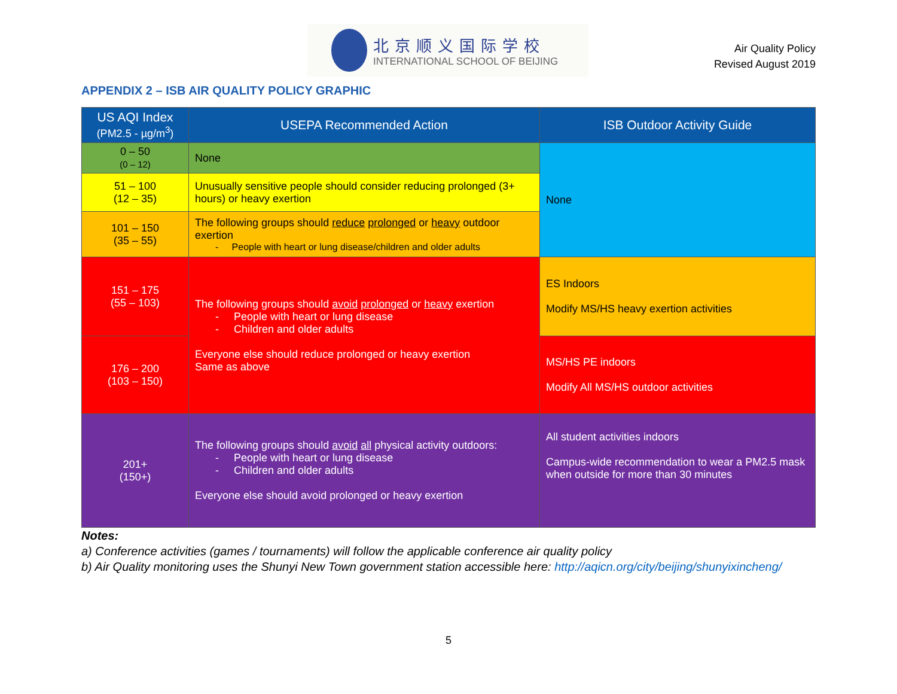北京顺义国际学校
INTERNATIONAL SCHOOL OF BEIJING
Air Quality Policy
Revised August 2019
APPENDIX 2 – ISB AIR QUALITY POLICY GRAPHIC
| US AQI Index (PM2.5 - µg/m<sup>3</sup>) | USEPA Recommended Action | ISB Outdoor Activity Guide |
| --- | --- | --- |
| 0 – 50 (0 – 12) | None | None |
| 51 – 100 (12 – 35) | Unusually sensitive people should consider reducing prolonged (3+ hours) or heavy exertion | |
| 101 – 150 (35 – 55) | The following groups should reduce prolonged or heavy outdoor exertion - People with heart or lung disease/children and older adults | |
| 151 – 175 (55 – 103) | The following groups should avoid prolonged or heavy exertion - People with heart or lung disease - Children and older adults Everyone else should reduce prolonged or heavy exertion Same as above | ES Indoors Modify MS/HS heavy exertion activities |
| 176 – 200 (103 – 150) | | MS/HS PE indoors Modify All MS/HS outdoor activities |
| 201+ (150+) | The following groups should avoid all physical activity outdoors: - People with heart or lung disease - Children and older adults Everyone else should avoid prolonged or heavy exertion | All student activities indoors Campus-wide recommendation to wear a PM2.5 mask when outside for more than 30 minutes |
Notes:
a) Conference activities (games / tournaments) will follow the applicable conference air quality policy
b) Air Quality monitoring uses the Shunyi New Town government station accessible here: http://aqicn.org/city/beijing/shunyixincheng/
5